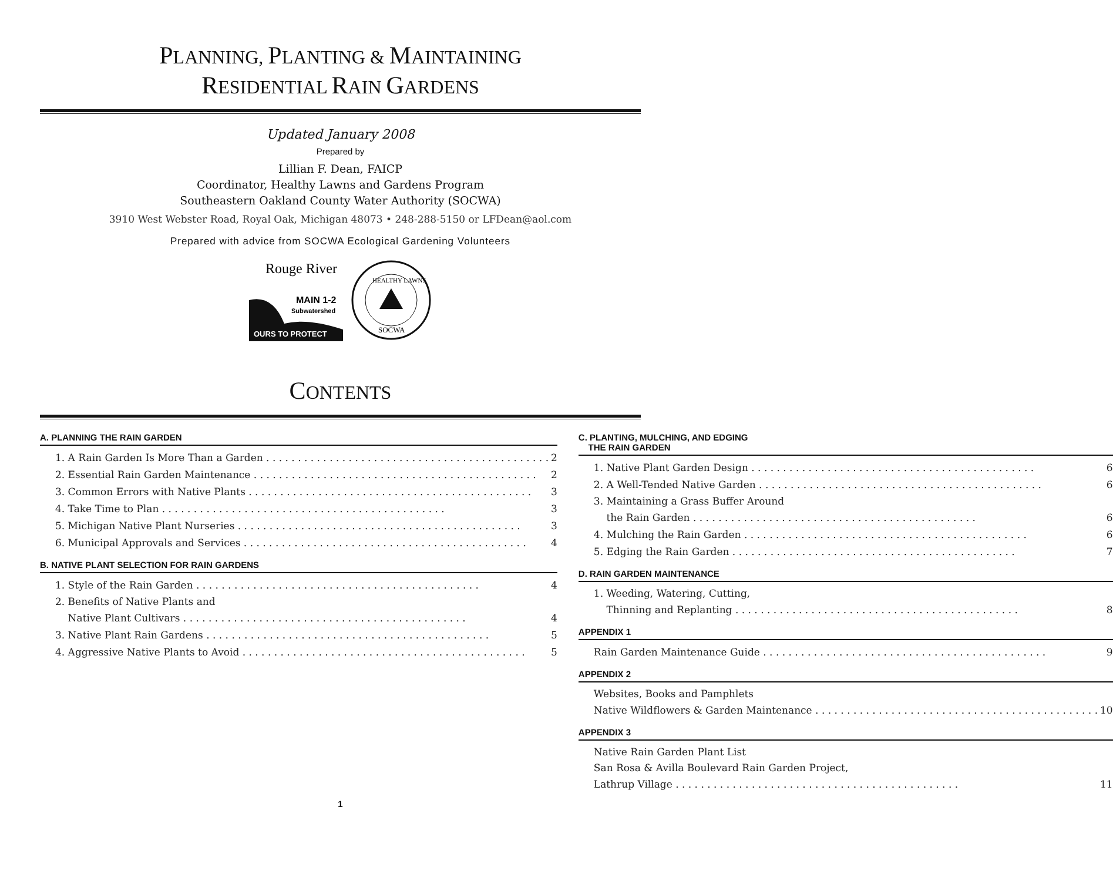PLANNING, PLANTING & MAINTAINING
RESIDENTIAL RAIN GARDENS
Updated January 2008
Prepared by
Lillian F. Dean, FAICP
Coordinator, Healthy Lawns and Gardens Program
Southeastern Oakland County Water Authority (SOCWA)
3910 West Webster Road, Royal Oak, Michigan 48073 • 248-288-5150 or LFDean@aol.com
Prepared with advice from SOCWA Ecological Gardening Volunteers
Rouge River
MAIN 1-2
Subwatershed
OURS TO PROTECT
HEALTHY LAWNS
SOCWA
CONTENTS
A. PLANNING THE RAIN GARDEN
1. A Rain Garden Is More Than a Garden 2
2. Essential Rain Garden Maintenance 2
3. Common Errors with Native Plants 3
4. Take Time to Plan 3
5. Michigan Native Plant Nurseries 3
6. Municipal Approvals and Services 4
B. NATIVE PLANT SELECTION FOR RAIN GARDENS
1. Style of the Rain Garden 4
2. Benefits of Native Plants and
Native Plant Cultivars 4
3. Native Plant Rain Gardens 5
4. Aggressive Native Plants to Avoid 5
C. PLANTING, MULCHING, AND EDGING
THE RAIN GARDEN
1. Native Plant Garden Design 6
2. A Well-Tended Native Garden 6
3. Maintaining a Grass Buffer Around
the Rain Garden 6
4. Mulching the Rain Garden 6
5. Edging the Rain Garden 7
D. RAIN GARDEN MAINTENANCE
1. Weeding, Watering, Cutting,
Thinning and Replanting 8
APPENDIX 1
Rain Garden Maintenance Guide 9
APPENDIX 2
Websites, Books and Pamphlets
Native Wildflowers & Garden Maintenance 10
APPENDIX 3
Native Rain Garden Plant List
San Rosa & Avilla Boulevard Rain Garden Project,
Lathrup Village 11
1